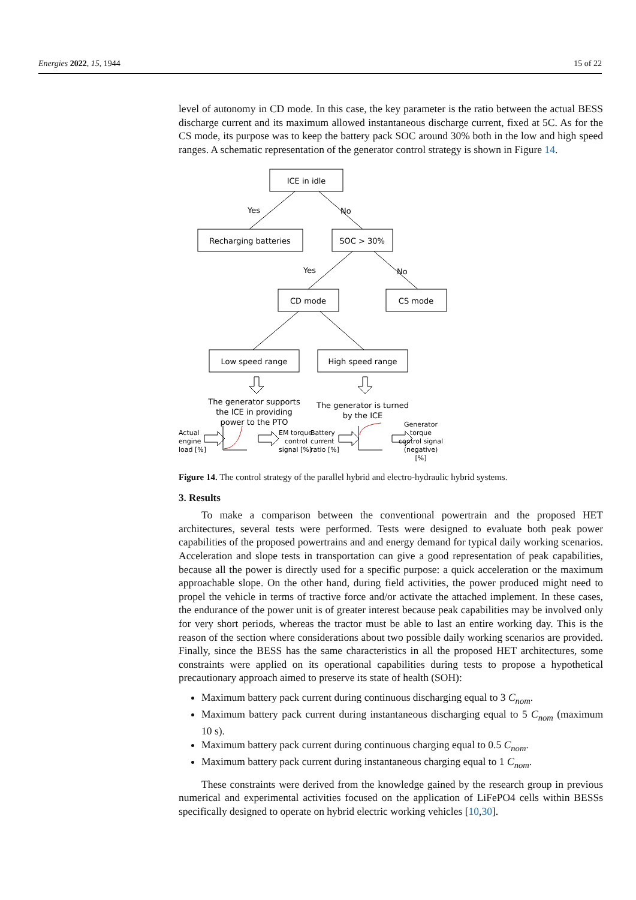Energies 2022, 15, 1944 15 of 22
level of autonomy in CD mode. In this case, the key parameter is the ratio between the actual BESS discharge current and its maximum allowed instantaneous discharge current, fixed at 5C. As for the CS mode, its purpose was to keep the battery pack SOC around 30% both in the low and high speed ranges. A schematic representation of the generator control strategy is shown in Figure 14.
ICE in idle
Recharging batteries
SOC > 30%
CD mode
CS mode
Low speed range
High speed range
Yes
No
Yes
No
The generator supports
the ICE in providing
power to the PTO
The generator is turned
by the ICE
Actual
engine
load [%]
EM torque
control
signal [%]
Battery
current
ratio [%]
Generator
torque
control signal
(negative)
[%]
Figure 14. The control strategy of the parallel hybrid and electro-hydraulic hybrid systems.
3. Results
To make a comparison between the conventional powertrain and the proposed HET architectures, several tests were performed. Tests were designed to evaluate both peak power capabilities of the proposed powertrains and and energy demand for typical daily working scenarios. Acceleration and slope tests in transportation can give a good representation of peak capabilities, because all the power is directly used for a specific purpose: a quick acceleration or the maximum approachable slope. On the other hand, during field activities, the power produced might need to propel the vehicle in terms of tractive force and/or activate the attached implement. In these cases, the endurance of the power unit is of greater interest because peak capabilities may be involved only for very short periods, whereas the tractor must be able to last an entire working day. This is the reason of the section where considerations about two possible daily working scenarios are provided. Finally, since the BESS has the same characteristics in all the proposed HET architectures, some constraints were applied on its operational capabilities during tests to propose a hypothetical precautionary approach aimed to preserve its state of health (SOH):
Maximum battery pack current during continuous discharging equal to 3 C<sub>nom</sub>.
Maximum battery pack current during instantaneous discharging equal to 5 C<sub>nom</sub> (maximum 10 s).
Maximum battery pack current during continuous charging equal to 0.5 C<sub>nom</sub>.
Maximum battery pack current during instantaneous charging equal to 1 C<sub>nom</sub>.
These constraints were derived from the knowledge gained by the research group in previous numerical and experimental activities focused on the application of LiFePO4 cells within BESSs specifically designed to operate on hybrid electric working vehicles [10,30].